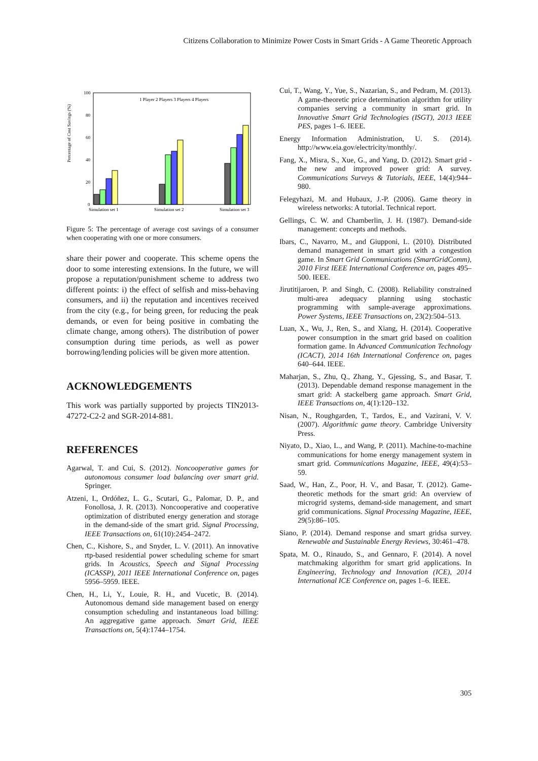Citizens Collaboration to Minimize Power Costs in Smart Grids - A Game Theoretic Approach
Percentage of Cost Savings (%)
100
80
60
40
20
0
Simulation set 1
Simulation set 2
Simulation set 3
1 Player 2 Players 3 Players 4 Players
Figure 5: The percentage of average cost savings of a consumer when cooperating with one or more consumers.
share their power and cooperate. This scheme opens the door to some interesting extensions. In the future, we will propose a reputation/punishment scheme to address two different points: i) the effect of selfish and miss-behaving consumers, and ii) the reputation and incentives received from the city (e.g., for being green, for reducing the peak demands, or even for being positive in combating the climate change, among others). The distribution of power consumption during time periods, as well as power borrowing/lending policies will be given more attention.
ACKNOWLEDGEMENTS
This work was partially supported by projects TIN2013-47272-C2-2 and SGR-2014-881.
REFERENCES
Agarwal, T. and Cui, S. (2012). Noncooperative games for autonomous consumer load balancing over smart grid. Springer.
Atzeni, I., Ordóñez, L. G., Scutari, G., Palomar, D. P., and Fonollosa, J. R. (2013). Noncooperative and cooperative optimization of distributed energy generation and storage in the demand-side of the smart grid. Signal Processing, IEEE Transactions on, 61(10):2454–2472.
Chen, C., Kishore, S., and Snyder, L. V. (2011). An innovative rtp-based residential power scheduling scheme for smart grids. In Acoustics, Speech and Signal Processing (ICASSP), 2011 IEEE International Conference on, pages 5956–5959. IEEE.
Chen, H., Li, Y., Louie, R. H., and Vucetic, B. (2014). Autonomous demand side management based on energy consumption scheduling and instantaneous load billing: An aggregative game approach. Smart Grid, IEEE Transactions on, 5(4):1744–1754.
Cui, T., Wang, Y., Yue, S., Nazarian, S., and Pedram, M. (2013). A game-theoretic price determination algorithm for utility companies serving a community in smart grid. In Innovative Smart Grid Technologies (ISGT), 2013 IEEE PES, pages 1–6. IEEE.
Energy Information Administration, U. S. (2014). http://www.eia.gov/electricity/monthly/.
Fang, X., Misra, S., Xue, G., and Yang, D. (2012). Smart grid - the new and improved power grid: A survey. Communications Surveys & Tutorials, IEEE, 14(4):944–980.
Felegyhazi, M. and Hubaux, J.-P. (2006). Game theory in wireless networks: A tutorial. Technical report.
Gellings, C. W. and Chamberlin, J. H. (1987). Demand-side management: concepts and methods.
Ibars, C., Navarro, M., and Giupponi, L. (2010). Distributed demand management in smart grid with a congestion game. In Smart Grid Communications (SmartGridComm), 2010 First IEEE International Conference on, pages 495–500. IEEE.
Jirutitijaroen, P. and Singh, C. (2008). Reliability constrained multi-area adequacy planning using stochastic programming with sample-average approximations. Power Systems, IEEE Transactions on, 23(2):504–513.
Luan, X., Wu, J., Ren, S., and Xiang, H. (2014). Cooperative power consumption in the smart grid based on coalition formation game. In Advanced Communication Technology (ICACT), 2014 16th International Conference on, pages 640–644. IEEE.
Maharjan, S., Zhu, Q., Zhang, Y., Gjessing, S., and Basar, T. (2013). Dependable demand response management in the smart grid: A stackelberg game approach. Smart Grid, IEEE Transactions on, 4(1):120–132.
Nisan, N., Roughgarden, T., Tardos, E., and Vazirani, V. V. (2007). Algorithmic game theory. Cambridge University Press.
Niyato, D., Xiao, L., and Wang, P. (2011). Machine-to-machine communications for home energy management system in smart grid. Communications Magazine, IEEE, 49(4):53–59.
Saad, W., Han, Z., Poor, H. V., and Basar, T. (2012). Game-theoretic methods for the smart grid: An overview of microgrid systems, demand-side management, and smart grid communications. Signal Processing Magazine, IEEE, 29(5):86–105.
Siano, P. (2014). Demand response and smart gridsa survey. Renewable and Sustainable Energy Reviews, 30:461–478.
Spata, M. O., Rinaudo, S., and Gennaro, F. (2014). A novel matchmaking algorithm for smart grid applications. In Engineering, Technology and Innovation (ICE), 2014 International ICE Conference on, pages 1–6. IEEE.
305